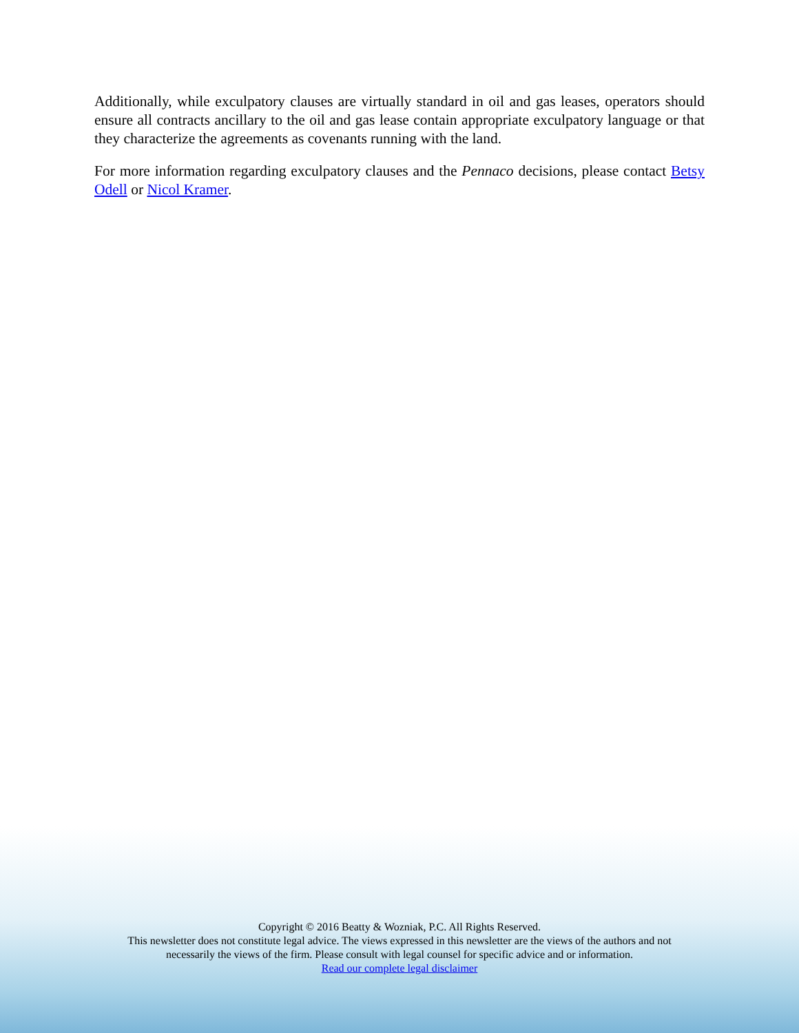Additionally, while exculpatory clauses are virtually standard in oil and gas leases, operators should ensure all contracts ancillary to the oil and gas lease contain appropriate exculpatory language or that they characterize the agreements as covenants running with the land.
For more information regarding exculpatory clauses and the Pennaco decisions, please contact Betsy Odell or Nicol Kramer.
Copyright © 2016 Beatty & Wozniak, P.C. All Rights Reserved.
This newsletter does not constitute legal advice. The views expressed in this newsletter are the views of the authors and not
necessarily the views of the firm. Please consult with legal counsel for specific advice and or information.
Read our complete legal disclaimer